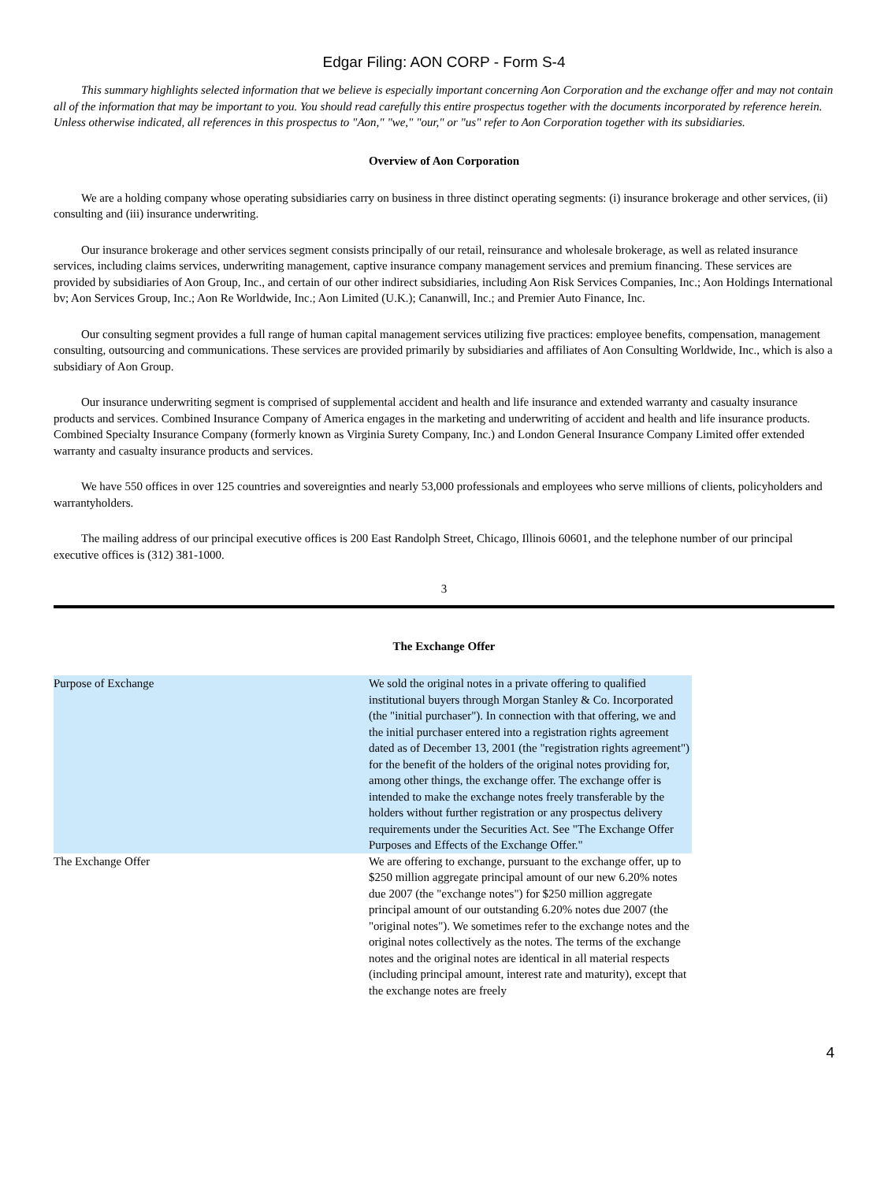Edgar Filing: AON CORP - Form S-4
This summary highlights selected information that we believe is especially important concerning Aon Corporation and the exchange offer and may not contain all of the information that may be important to you. You should read carefully this entire prospectus together with the documents incorporated by reference herein. Unless otherwise indicated, all references in this prospectus to "Aon," "we," "our," or "us" refer to Aon Corporation together with its subsidiaries.
Overview of Aon Corporation
We are a holding company whose operating subsidiaries carry on business in three distinct operating segments: (i) insurance brokerage and other services, (ii) consulting and (iii) insurance underwriting.
Our insurance brokerage and other services segment consists principally of our retail, reinsurance and wholesale brokerage, as well as related insurance services, including claims services, underwriting management, captive insurance company management services and premium financing. These services are provided by subsidiaries of Aon Group, Inc., and certain of our other indirect subsidiaries, including Aon Risk Services Companies, Inc.; Aon Holdings International bv; Aon Services Group, Inc.; Aon Re Worldwide, Inc.; Aon Limited (U.K.); Cananwill, Inc.; and Premier Auto Finance, Inc.
Our consulting segment provides a full range of human capital management services utilizing five practices: employee benefits, compensation, management consulting, outsourcing and communications. These services are provided primarily by subsidiaries and affiliates of Aon Consulting Worldwide, Inc., which is also a subsidiary of Aon Group.
Our insurance underwriting segment is comprised of supplemental accident and health and life insurance and extended warranty and casualty insurance products and services. Combined Insurance Company of America engages in the marketing and underwriting of accident and health and life insurance products. Combined Specialty Insurance Company (formerly known as Virginia Surety Company, Inc.) and London General Insurance Company Limited offer extended warranty and casualty insurance products and services.
We have 550 offices in over 125 countries and sovereignties and nearly 53,000 professionals and employees who serve millions of clients, policyholders and warrantyholders.
The mailing address of our principal executive offices is 200 East Randolph Street, Chicago, Illinois 60601, and the telephone number of our principal executive offices is (312) 381-1000.
3
The Exchange Offer
| Purpose of Exchange | We sold the original notes in a private offering to qualified institutional buyers through Morgan Stanley & Co. Incorporated (the "initial purchaser"). In connection with that offering, we and the initial purchaser entered into a registration rights agreement dated as of December 13, 2001 (the "registration rights agreement") for the benefit of the holders of the original notes providing for, among other things, the exchange offer. The exchange offer is intended to make the exchange notes freely transferable by the holders without further registration or any prospectus delivery requirements under the Securities Act. See "The Exchange Offer Purposes and Effects of the Exchange Offer." |
| The Exchange Offer | We are offering to exchange, pursuant to the exchange offer, up to $250 million aggregate principal amount of our new 6.20% notes due 2007 (the "exchange notes") for $250 million aggregate principal amount of our outstanding 6.20% notes due 2007 (the "original notes"). We sometimes refer to the exchange notes and the original notes collectively as the notes. The terms of the exchange notes and the original notes are identical in all material respects (including principal amount, interest rate and maturity), except that the exchange notes are freely |
4